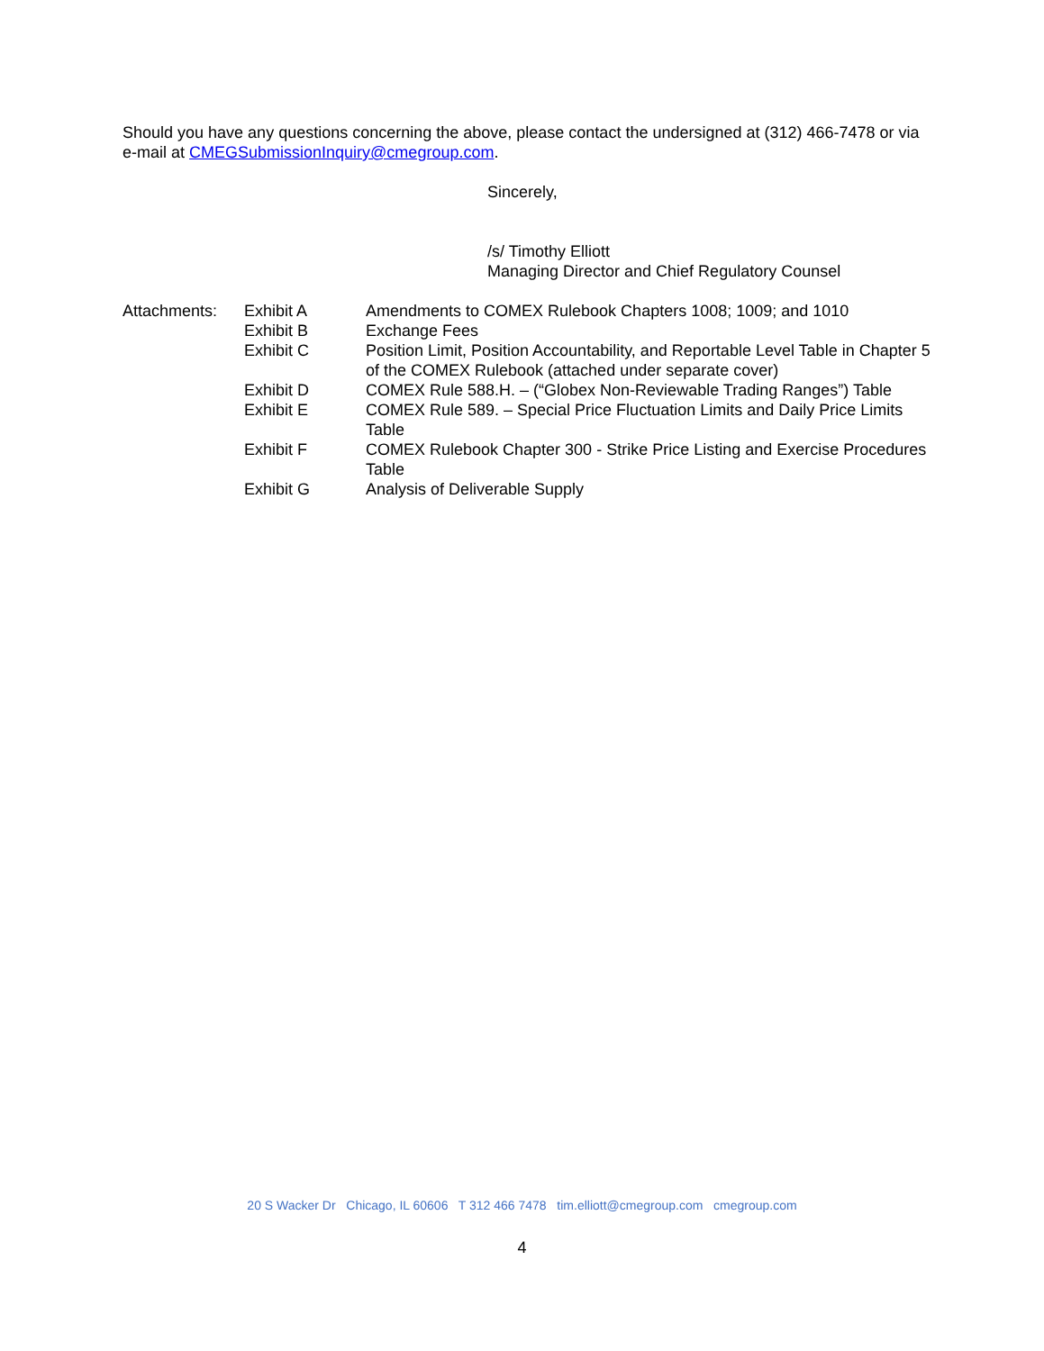Should you have any questions concerning the above, please contact the undersigned at (312) 466-7478 or via e-mail at CMEGSubmissionInquiry@cmegroup.com.
Sincerely,
/s/ Timothy Elliott
Managing Director and Chief Regulatory Counsel
| Attachments: | Exhibit A | Amendments to COMEX Rulebook Chapters 1008; 1009; and 1010 |
| | Exhibit B | Exchange Fees |
| | Exhibit C | Position Limit, Position Accountability, and Reportable Level Table in Chapter 5 of the COMEX Rulebook (attached under separate cover) |
| | Exhibit D | COMEX Rule 588.H. – (“Globex Non-Reviewable Trading Ranges”) Table |
| | Exhibit E | COMEX Rule 589. – Special Price Fluctuation Limits and Daily Price Limits Table |
| | Exhibit F | COMEX Rulebook Chapter 300 - Strike Price Listing and Exercise Procedures Table |
| | Exhibit G | Analysis of Deliverable Supply |
20 S Wacker Dr Chicago, IL 60606 T 312 466 7478 tim.elliott@cmegroup.com cmegroup.com
4